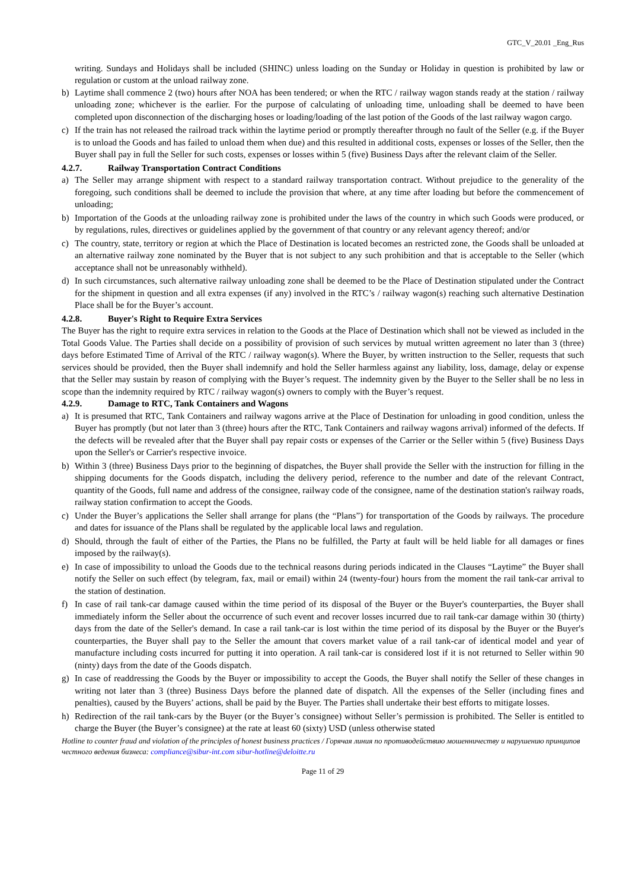GTC_V_20.01 _Eng_Rus
writing. Sundays and Holidays shall be included (SHINC) unless loading on the Sunday or Holiday in question is prohibited by law or regulation or custom at the unload railway zone.
b) Laytime shall commence 2 (two) hours after NOA has been tendered; or when the RTC / railway wagon stands ready at the station / railway unloading zone; whichever is the earlier. For the purpose of calculating of unloading time, unloading shall be deemed to have been completed upon disconnection of the discharging hoses or loading/loading of the last potion of the Goods of the last railway wagon cargo.
c) If the train has not released the railroad track within the laytime period or promptly thereafter through no fault of the Seller (e.g. if the Buyer is to unload the Goods and has failed to unload them when due) and this resulted in additional costs, expenses or losses of the Seller, then the Buyer shall pay in full the Seller for such costs, expenses or losses within 5 (five) Business Days after the relevant claim of the Seller.
4.2.7. Railway Transportation Contract Conditions
a) The Seller may arrange shipment with respect to a standard railway transportation contract. Without prejudice to the generality of the foregoing, such conditions shall be deemed to include the provision that where, at any time after loading but before the commencement of unloading;
b) Importation of the Goods at the unloading railway zone is prohibited under the laws of the country in which such Goods were produced, or by regulations, rules, directives or guidelines applied by the government of that country or any relevant agency thereof; and/or
c) The country, state, territory or region at which the Place of Destination is located becomes an restricted zone, the Goods shall be unloaded at an alternative railway zone nominated by the Buyer that is not subject to any such prohibition and that is acceptable to the Seller (which acceptance shall not be unreasonably withheld).
d) In such circumstances, such alternative railway unloading zone shall be deemed to be the Place of Destination stipulated under the Contract for the shipment in question and all extra expenses (if any) involved in the RTC’s / railway wagon(s) reaching such alternative Destination Place shall be for the Buyer’s account.
4.2.8. Buyer's Right to Require Extra Services
The Buyer has the right to require extra services in relation to the Goods at the Place of Destination which shall not be viewed as included in the Total Goods Value. The Parties shall decide on a possibility of provision of such services by mutual written agreement no later than 3 (three) days before Estimated Time of Arrival of the RTC / railway wagon(s). Where the Buyer, by written instruction to the Seller, requests that such services should be provided, then the Buyer shall indemnify and hold the Seller harmless against any liability, loss, damage, delay or expense that the Seller may sustain by reason of complying with the Buyer’s request. The indemnity given by the Buyer to the Seller shall be no less in scope than the indemnity required by RTC / railway wagon(s) owners to comply with the Buyer’s request.
4.2.9. Damage to RTC, Tank Containers and Wagons
a) It is presumed that RTC, Tank Containers and railway wagons arrive at the Place of Destination for unloading in good condition, unless the Buyer has promptly (but not later than 3 (three) hours after the RTC, Tank Containers and railway wagons arrival) informed of the defects. If the defects will be revealed after that the Buyer shall pay repair costs or expenses of the Carrier or the Seller within 5 (five) Business Days upon the Seller's or Carrier's respective invoice.
b) Within 3 (three) Business Days prior to the beginning of dispatches, the Buyer shall provide the Seller with the instruction for filling in the shipping documents for the Goods dispatch, including the delivery period, reference to the number and date of the relevant Contract, quantity of the Goods, full name and address of the consignee, railway code of the consignee, name of the destination station's railway roads, railway station confirmation to accept the Goods.
c) Under the Buyer’s applications the Seller shall arrange for plans (the “Plans”) for transportation of the Goods by railways. The procedure and dates for issuance of the Plans shall be regulated by the applicable local laws and regulation.
d) Should, through the fault of either of the Parties, the Plans no be fulfilled, the Party at fault will be held liable for all damages or fines imposed by the railway(s).
e) In case of impossibility to unload the Goods due to the technical reasons during periods indicated in the Clauses “Laytime” the Buyer shall notify the Seller on such effect (by telegram, fax, mail or email) within 24 (twenty-four) hours from the moment the rail tank-car arrival to the station of destination.
f) In case of rail tank-car damage caused within the time period of its disposal of the Buyer or the Buyer's counterparties, the Buyer shall immediately inform the Seller about the occurrence of such event and recover losses incurred due to rail tank-car damage within 30 (thirty) days from the date of the Seller's demand. In case a rail tank-car is lost within the time period of its disposal by the Buyer or the Buyer's counterparties, the Buyer shall pay to the Seller the amount that covers market value of a rail tank-car of identical model and year of manufacture including costs incurred for putting it into operation. A rail tank-car is considered lost if it is not returned to Seller within 90 (ninty) days from the date of the Goods dispatch.
g) In case of readdressing the Goods by the Buyer or impossibility to accept the Goods, the Buyer shall notify the Seller of these changes in writing not later than 3 (three) Business Days before the planned date of dispatch. All the expenses of the Seller (including fines and penalties), caused by the Buyers’ actions, shall be paid by the Buyer. The Parties shall undertake their best efforts to mitigate losses.
h) Redirection of the rail tank-cars by the Buyer (or the Buyer’s consignee) without Seller’s permission is prohibited. The Seller is entitled to charge the Buyer (the Buyer’s consignee) at the rate at least 60 (sixty) USD (unless otherwise stated
Hotline to counter fraud and violation of the principles of honest business practices / Горячая линия по противодействию мошенничеству и нарушению принципов честного ведения бизнеса: compliance@sibur-int.com sibur-hotline@deloitte.ru
Page 11 of 29